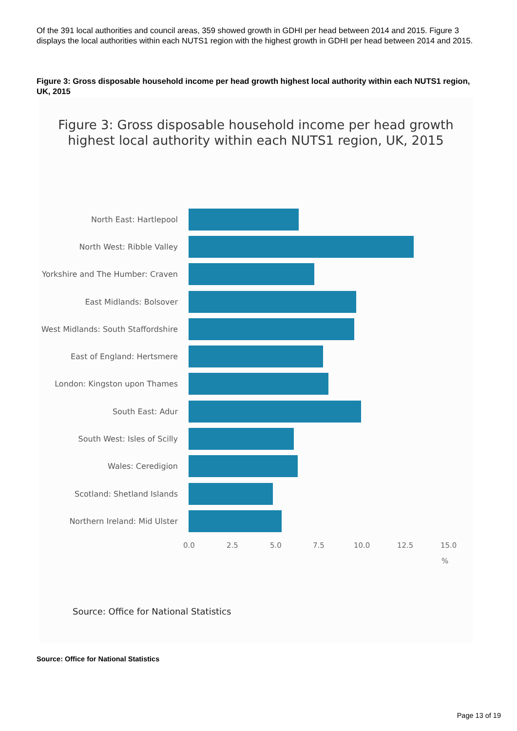Of the 391 local authorities and council areas, 359 showed growth in GDHI per head between 2014 and 2015. Figure 3 displays the local authorities within each NUTS1 region with the highest growth in GDHI per head between 2014 and 2015.
Figure 3: Gross disposable household income per head growth highest local authority within each NUTS1 region, UK, 2015
Figure 3: Gross disposable household income per head growth
highest local authority within each NUTS1 region, UK, 2015
North East: Hartlepool
North West: Ribble Valley
Yorkshire and The Humber: Craven
East Midlands: Bolsover
West Midlands: South Staffordshire
East of England: Hertsmere
London: Kingston upon Thames
South East: Adur
South West: Isles of Scilly
Wales: Ceredigion
Scotland: Shetland Islands
Northern Ireland: Mid Ulster
0.0 2.5 5.0 7.5 10.0 12.5 15.0
%
Source: Office for National Statistics
Source: Office for National Statistics
Page 13 of 19